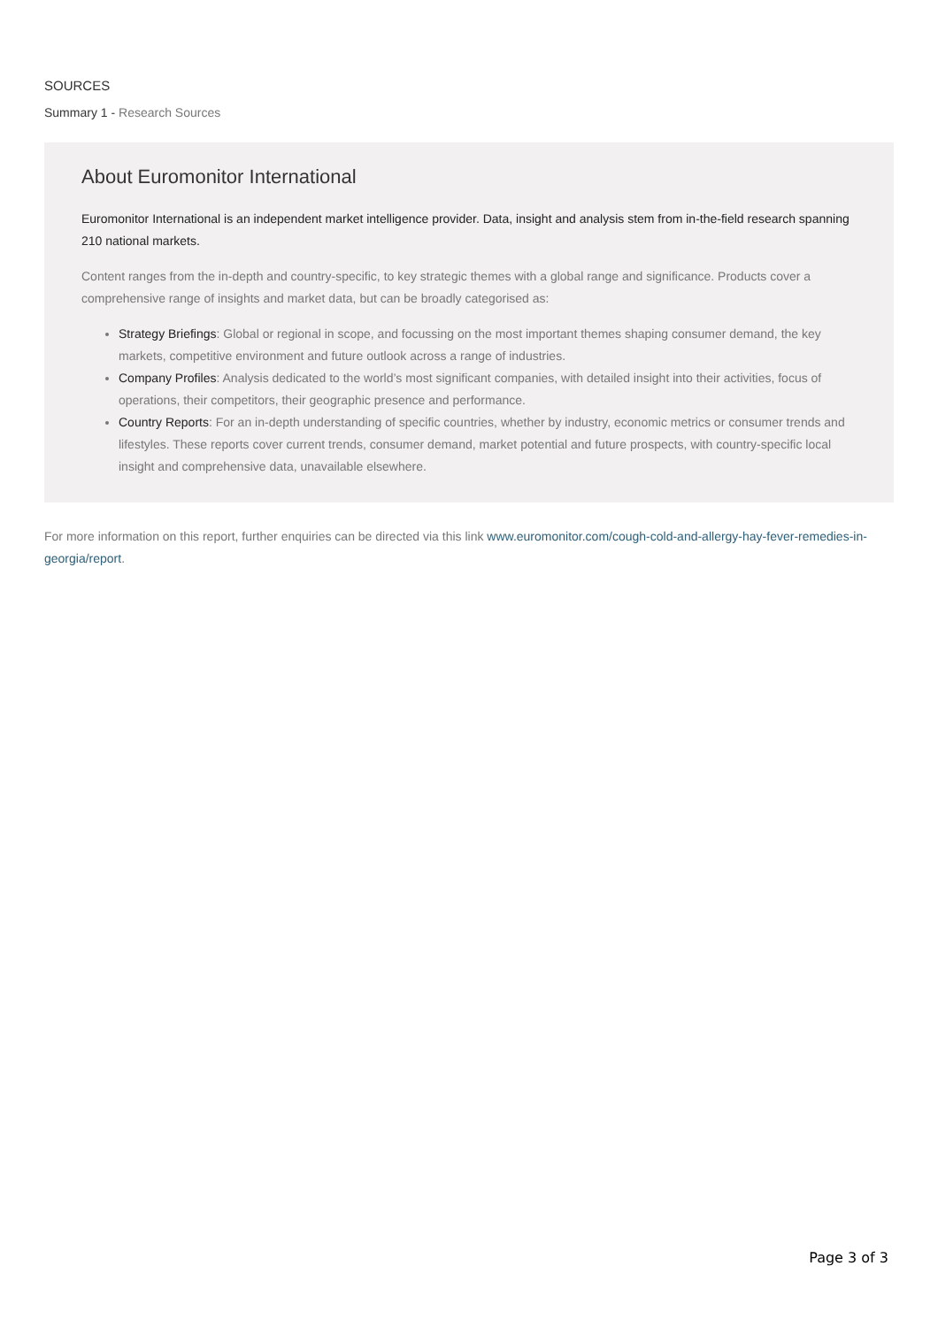SOURCES
Summary 1 - Research Sources
About Euromonitor International
Euromonitor International is an independent market intelligence provider. Data, insight and analysis stem from in-the-field research spanning 210 national markets.
Content ranges from the in-depth and country-specific, to key strategic themes with a global range and significance. Products cover a comprehensive range of insights and market data, but can be broadly categorised as:
Strategy Briefings: Global or regional in scope, and focussing on the most important themes shaping consumer demand, the key markets, competitive environment and future outlook across a range of industries.
Company Profiles: Analysis dedicated to the world’s most significant companies, with detailed insight into their activities, focus of operations, their competitors, their geographic presence and performance.
Country Reports: For an in-depth understanding of specific countries, whether by industry, economic metrics or consumer trends and lifestyles. These reports cover current trends, consumer demand, market potential and future prospects, with country-specific local insight and comprehensive data, unavailable elsewhere.
For more information on this report, further enquiries can be directed via this link www.euromonitor.com/cough-cold-and-allergy-hay-fever-remedies-in-georgia/report.
Page 3 of 3